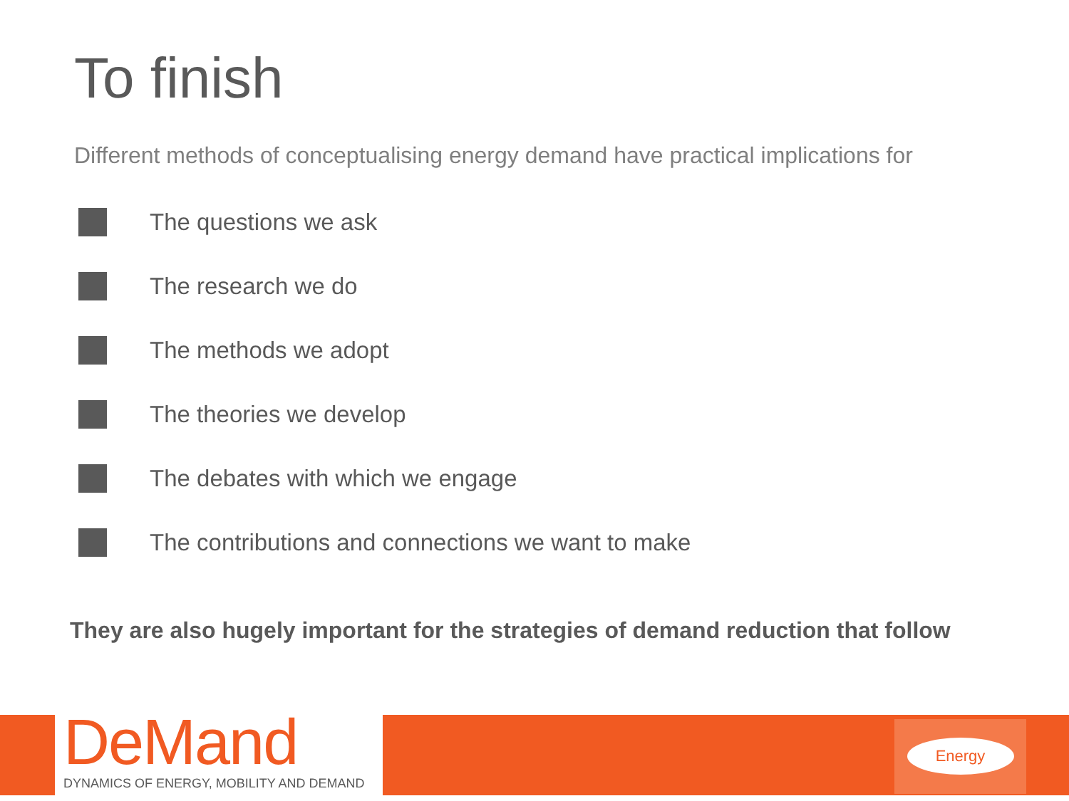To finish
Different methods of conceptualising energy demand have practical implications for
The questions we ask
The research we do
The methods we adopt
The theories we develop
The debates with which we engage
The contributions and connections we want to make
They are also hugely important for the strategies of demand reduction that follow
DeMand
DYNAMICS OF ENERGY, MOBILITY AND DEMAND
Energy